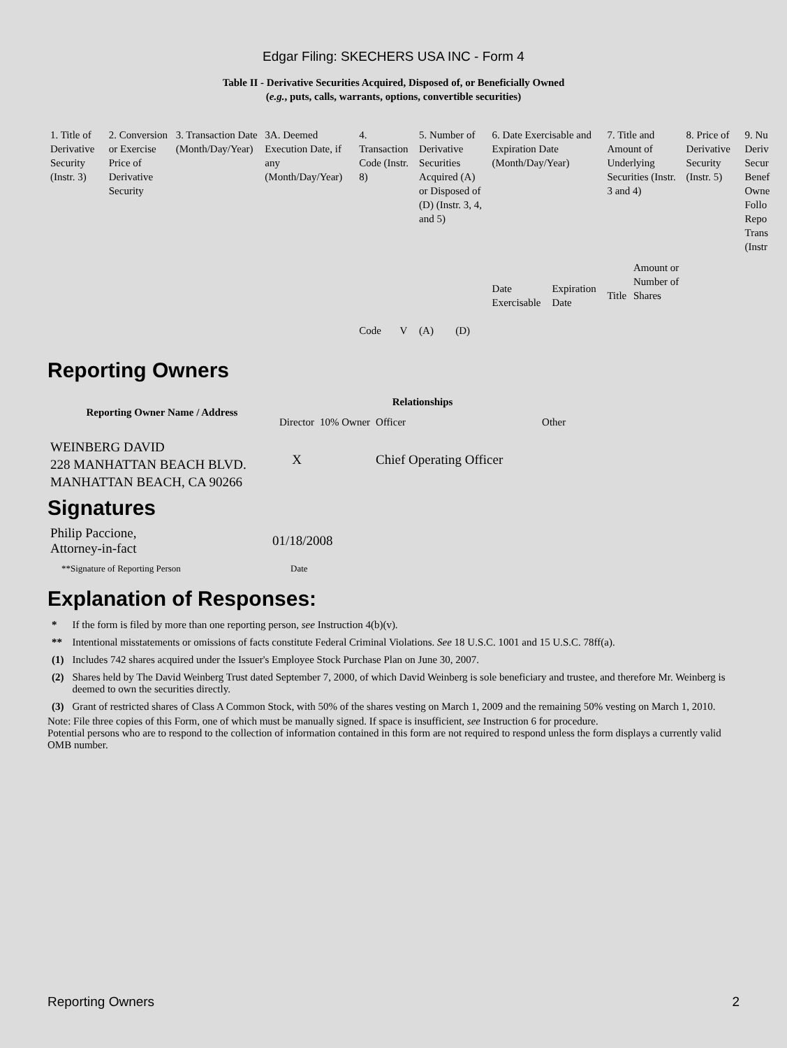Edgar Filing: SKECHERS USA INC - Form 4
Table II - Derivative Securities Acquired, Disposed of, or Beneficially Owned
(e.g., puts, calls, warrants, options, convertible securities)
| 1. Title of Derivative Security (Instr. 3) | 2. Conversion or Exercise Price of Derivative Security | 3. Transaction Date (Month/Day/Year) | 3A. Deemed Execution Date, if any (Month/Day/Year) | 4. Transaction Code (Instr. 8) | | 5. Number of Derivative Securities Acquired (A) or Disposed of (D) (Instr. 3, 4, and 5) | | 6. Date Exercisable and Expiration Date (Month/Day/Year) | | 7. Title and Amount of Underlying Securities (Instr. 3 and 4) | | 8. Price of Derivative Security (Instr. 5) | 9. Nu Deriv Secur Benef Owne Follo Repo Trans (Instr |
| | | | | Code | V | (A) | (D) | Date Exercisable | Expiration Date | Title | Amount or Number of Shares | | |
Reporting Owners
| Reporting Owner Name / Address | Relationships | | | |
| --- | --- | --- | --- | --- |
| | Director | 10% Owner | Officer | Other |
| WEINBERG DAVID 228 MANHATTAN BEACH BLVD. MANHATTAN BEACH, CA 90266 | X | | Chief Operating Officer | |
Signatures
| Philip Paccione, Attorney-in-fact | 01/18/2008 |
| **Signature of Reporting Person | Date |
Explanation of Responses:
| * | If the form is filed by more than one reporting person, see Instruction 4(b)(v). |
| ** | Intentional misstatements or omissions of facts constitute Federal Criminal Violations. See 18 U.S.C. 1001 and 15 U.S.C. 78ff(a). |
| (1) | Includes 742 shares acquired under the Issuer's Employee Stock Purchase Plan on June 30, 2007. |
| (2) | Shares held by The David Weinberg Trust dated September 7, 2000, of which David Weinberg is sole beneficiary and trustee, and therefore Mr. Weinberg is deemed to own the securities directly. |
| (3) | Grant of restricted shares of Class A Common Stock, with 50% of the shares vesting on March 1, 2009 and the remaining 50% vesting on March 1, 2010. |
Note: File three copies of this Form, one of which must be manually signed. If space is insufficient, see Instruction 6 for procedure.
Potential persons who are to respond to the collection of information contained in this form are not required to respond unless the form displays a currently valid OMB number.
Reporting Owners 2